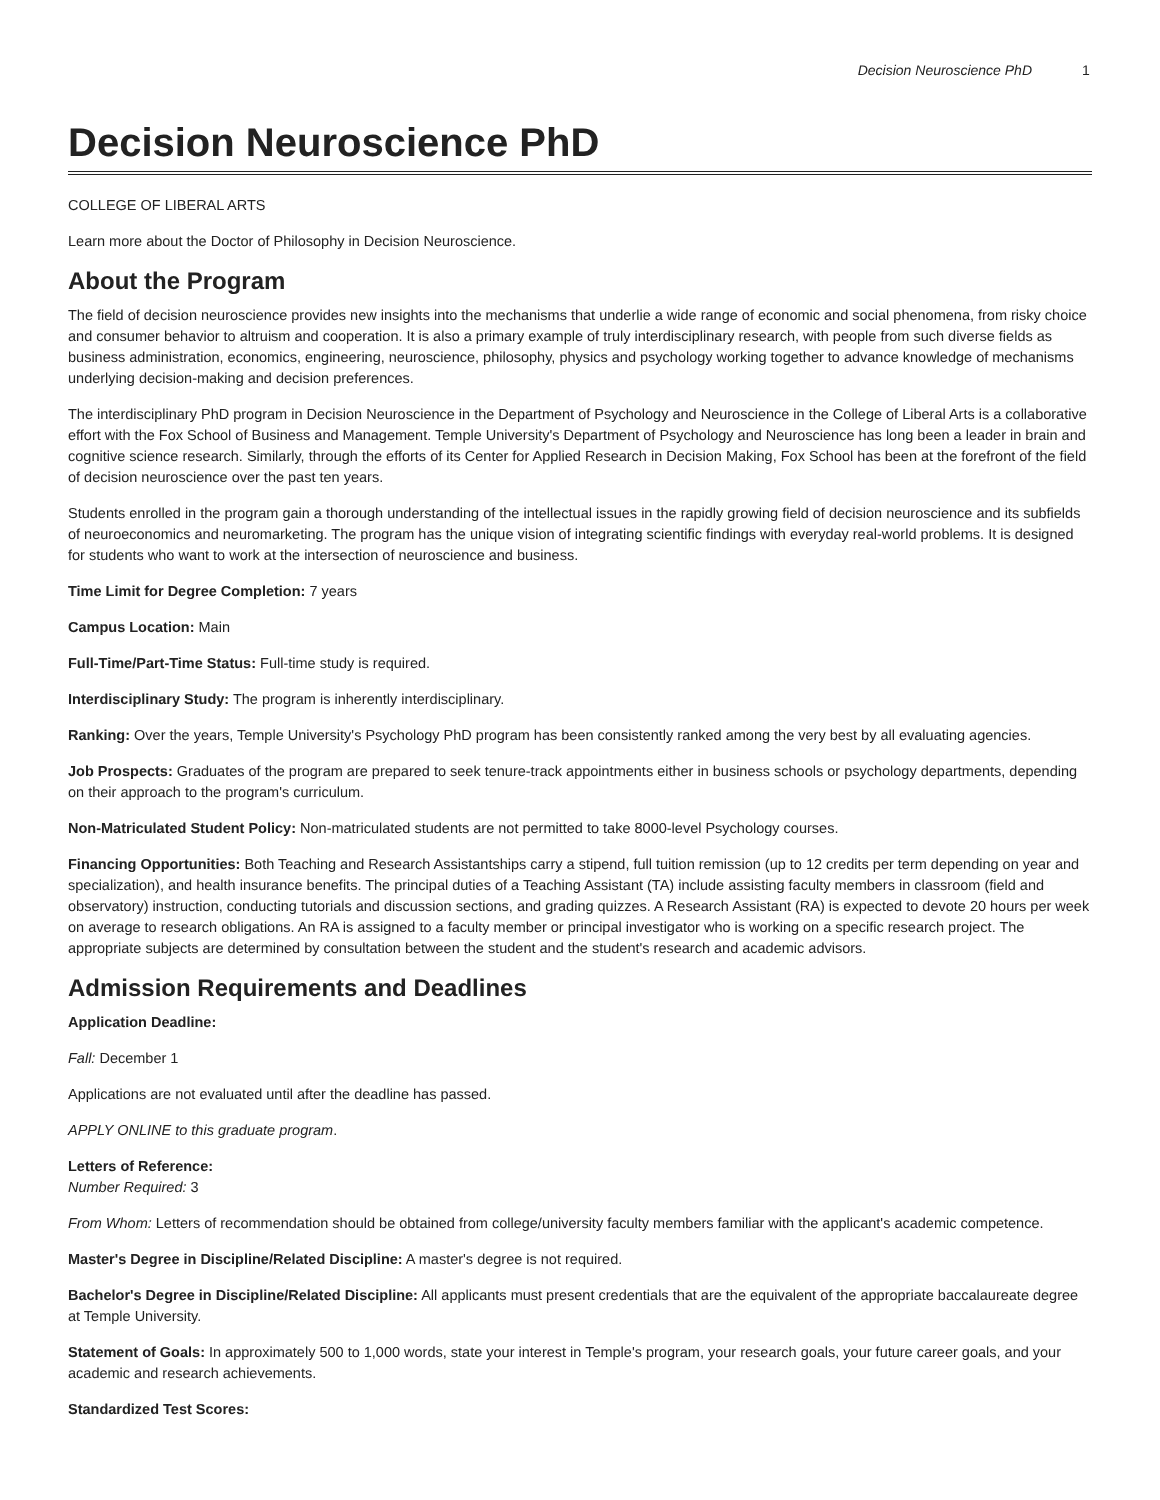Decision Neuroscience PhD 1
Decision Neuroscience PhD
COLLEGE OF LIBERAL ARTS
Learn more about the Doctor of Philosophy in Decision Neuroscience.
About the Program
The field of decision neuroscience provides new insights into the mechanisms that underlie a wide range of economic and social phenomena, from risky choice and consumer behavior to altruism and cooperation. It is also a primary example of truly interdisciplinary research, with people from such diverse fields as business administration, economics, engineering, neuroscience, philosophy, physics and psychology working together to advance knowledge of mechanisms underlying decision-making and decision preferences.
The interdisciplinary PhD program in Decision Neuroscience in the Department of Psychology and Neuroscience in the College of Liberal Arts is a collaborative effort with the Fox School of Business and Management. Temple University's Department of Psychology and Neuroscience has long been a leader in brain and cognitive science research. Similarly, through the efforts of its Center for Applied Research in Decision Making, Fox School has been at the forefront of the field of decision neuroscience over the past ten years.
Students enrolled in the program gain a thorough understanding of the intellectual issues in the rapidly growing field of decision neuroscience and its subfields of neuroeconomics and neuromarketing. The program has the unique vision of integrating scientific findings with everyday real-world problems. It is designed for students who want to work at the intersection of neuroscience and business.
Time Limit for Degree Completion: 7 years
Campus Location: Main
Full-Time/Part-Time Status: Full-time study is required.
Interdisciplinary Study: The program is inherently interdisciplinary.
Ranking: Over the years, Temple University's Psychology PhD program has been consistently ranked among the very best by all evaluating agencies.
Job Prospects: Graduates of the program are prepared to seek tenure-track appointments either in business schools or psychology departments, depending on their approach to the program's curriculum.
Non-Matriculated Student Policy: Non-matriculated students are not permitted to take 8000-level Psychology courses.
Financing Opportunities: Both Teaching and Research Assistantships carry a stipend, full tuition remission (up to 12 credits per term depending on year and specialization), and health insurance benefits. The principal duties of a Teaching Assistant (TA) include assisting faculty members in classroom (field and observatory) instruction, conducting tutorials and discussion sections, and grading quizzes. A Research Assistant (RA) is expected to devote 20 hours per week on average to research obligations. An RA is assigned to a faculty member or principal investigator who is working on a specific research project. The appropriate subjects are determined by consultation between the student and the student's research and academic advisors.
Admission Requirements and Deadlines
Application Deadline:
Fall: December 1
Applications are not evaluated until after the deadline has passed.
APPLY ONLINE to this graduate program.
Letters of Reference:
Number Required: 3
From Whom: Letters of recommendation should be obtained from college/university faculty members familiar with the applicant's academic competence.
Master's Degree in Discipline/Related Discipline: A master's degree is not required.
Bachelor's Degree in Discipline/Related Discipline: All applicants must present credentials that are the equivalent of the appropriate baccalaureate degree at Temple University.
Statement of Goals: In approximately 500 to 1,000 words, state your interest in Temple's program, your research goals, your future career goals, and your academic and research achievements.
Standardized Test Scores: